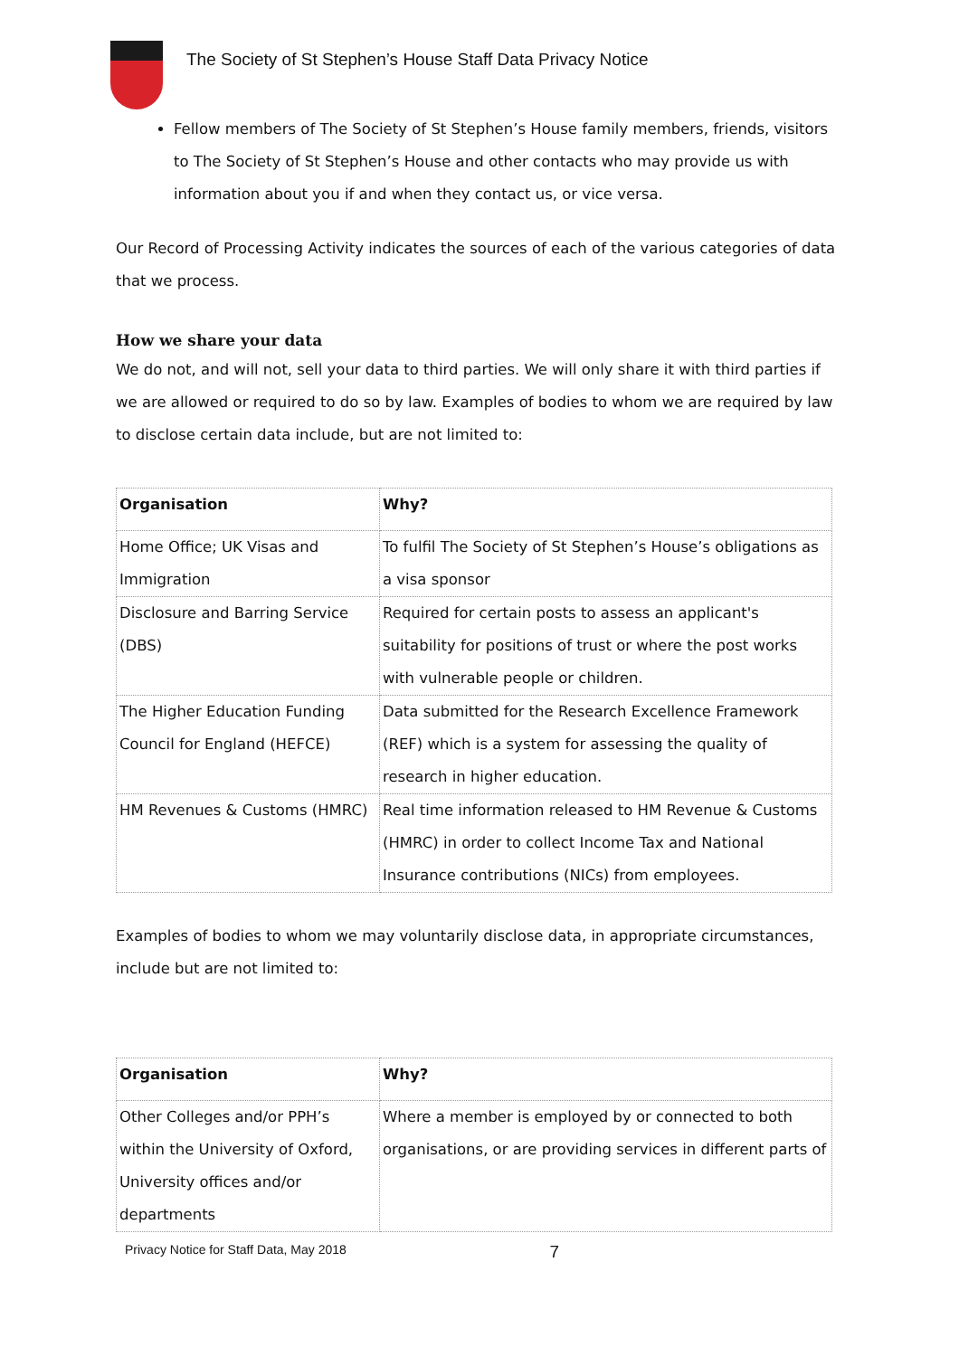The Society of St Stephen’s House Staff Data Privacy Notice
Fellow members of The Society of St Stephen’s House family members, friends, visitors to The Society of St Stephen’s House and other contacts who may provide us with information about you if and when they contact us, or vice versa.
Our Record of Processing Activity indicates the sources of each of the various categories of data that we process.
How we share your data
We do not, and will not, sell your data to third parties. We will only share it with third parties if we are allowed or required to do so by law. Examples of bodies to whom we are required by law to disclose certain data include, but are not limited to:
| Organisation | Why? |
| --- | --- |
| Home Office; UK Visas and Immigration | To fulfil The Society of St Stephen’s House’s obligations as a visa sponsor |
| Disclosure and Barring Service (DBS) | Required for certain posts to assess an applicant's suitability for positions of trust or where the post works with vulnerable people or children. |
| The Higher Education Funding Council for England (HEFCE) | Data submitted for the Research Excellence Framework (REF) which is a system for assessing the quality of research in higher education. |
| HM Revenues & Customs (HMRC) | Real time information released to HM Revenue & Customs (HMRC) in order to collect Income Tax and National Insurance contributions (NICs) from employees. |
Examples of bodies to whom we may voluntarily disclose data, in appropriate circumstances, include but are not limited to:
| Organisation | Why? |
| --- | --- |
| Other Colleges and/or PPH’s within the University of Oxford, University offices and/or departments | Where a member is employed by or connected to both organisations, or are providing services in different parts of |
Privacy Notice for Staff Data, May 2018 7